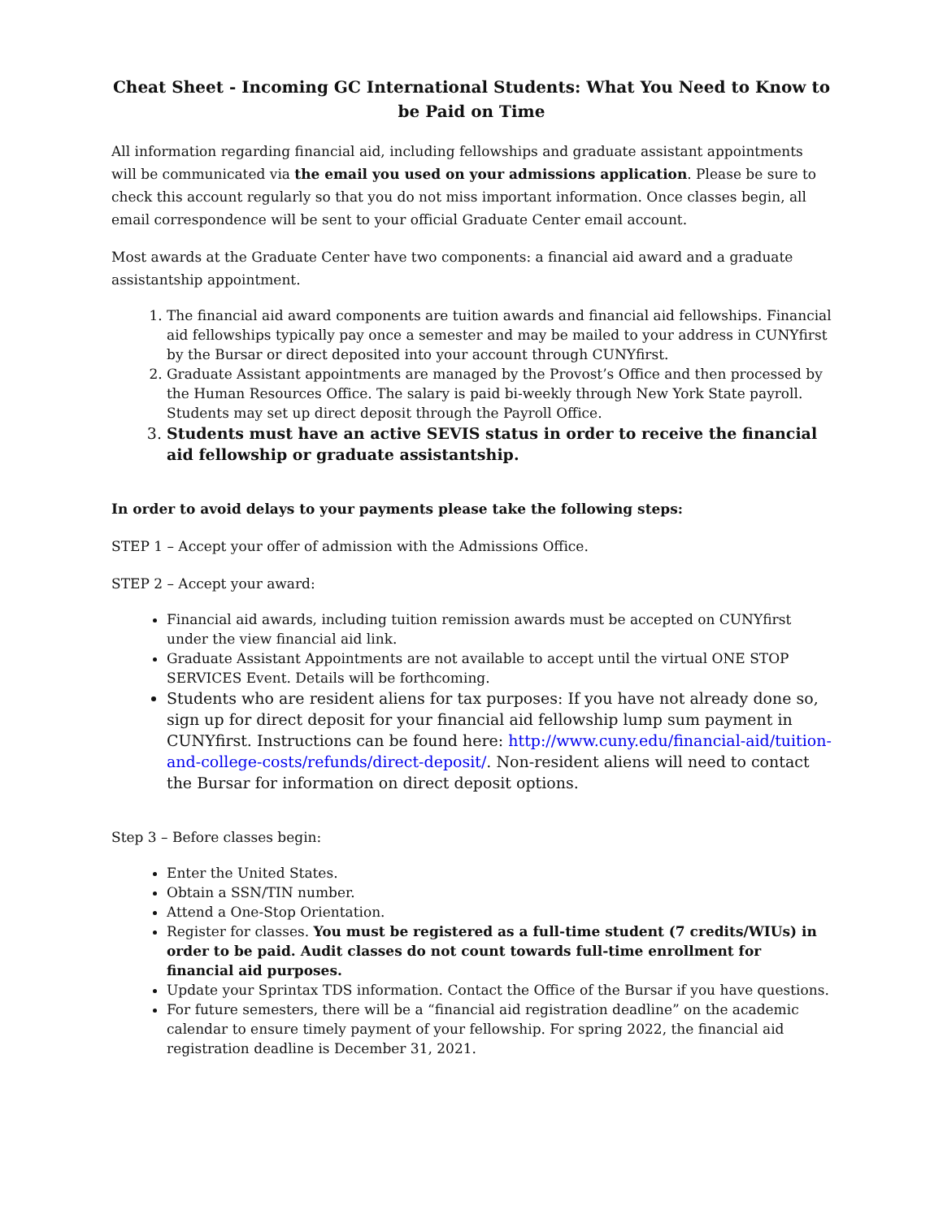Cheat Sheet - Incoming GC International Students: What You Need to Know to be Paid on Time
All information regarding financial aid, including fellowships and graduate assistant appointments will be communicated via the email you used on your admissions application. Please be sure to check this account regularly so that you do not miss important information. Once classes begin, all email correspondence will be sent to your official Graduate Center email account.
Most awards at the Graduate Center have two components: a financial aid award and a graduate assistantship appointment.
1. The financial aid award components are tuition awards and financial aid fellowships. Financial aid fellowships typically pay once a semester and may be mailed to your address in CUNYfirst by the Bursar or direct deposited into your account through CUNYfirst.
2. Graduate Assistant appointments are managed by the Provost’s Office and then processed by the Human Resources Office. The salary is paid bi-weekly through New York State payroll. Students may set up direct deposit through the Payroll Office.
3. Students must have an active SEVIS status in order to receive the financial aid fellowship or graduate assistantship.
In order to avoid delays to your payments please take the following steps:
STEP 1 – Accept your offer of admission with the Admissions Office.
STEP 2 – Accept your award:
Financial aid awards, including tuition remission awards must be accepted on CUNYfirst under the view financial aid link.
Graduate Assistant Appointments are not available to accept until the virtual ONE STOP SERVICES Event. Details will be forthcoming.
Students who are resident aliens for tax purposes: If you have not already done so, sign up for direct deposit for your financial aid fellowship lump sum payment in CUNYfirst. Instructions can be found here: http://www.cuny.edu/financial-aid/tuition-and-college-costs/refunds/direct-deposit/. Non-resident aliens will need to contact the Bursar for information on direct deposit options.
Step 3 – Before classes begin:
Enter the United States.
Obtain a SSN/TIN number.
Attend a One-Stop Orientation.
Register for classes. You must be registered as a full-time student (7 credits/WIUs) in order to be paid. Audit classes do not count towards full-time enrollment for financial aid purposes.
Update your Sprintax TDS information. Contact the Office of the Bursar if you have questions.
For future semesters, there will be a “financial aid registration deadline” on the academic calendar to ensure timely payment of your fellowship. For spring 2022, the financial aid registration deadline is December 31, 2021.